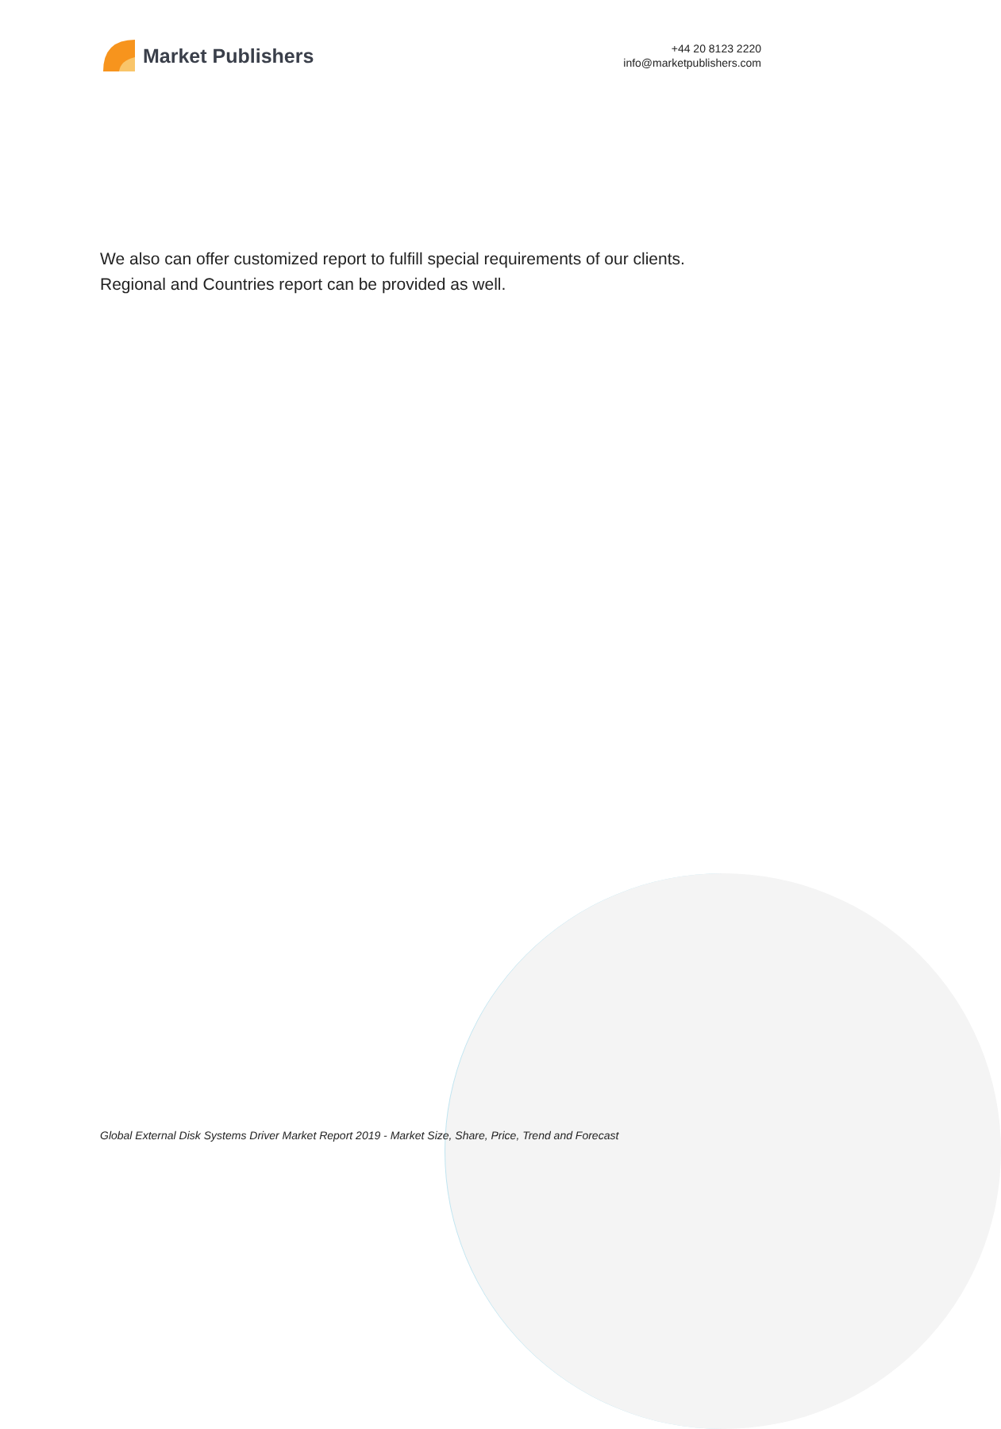Market Publishers
+44 20 8123 2220
info@marketpublishers.com
We also can offer customized report to fulfill special requirements of our clients. Regional and Countries report can be provided as well.
Global External Disk Systems Driver Market Report 2019 - Market Size, Share, Price, Trend and Forecast